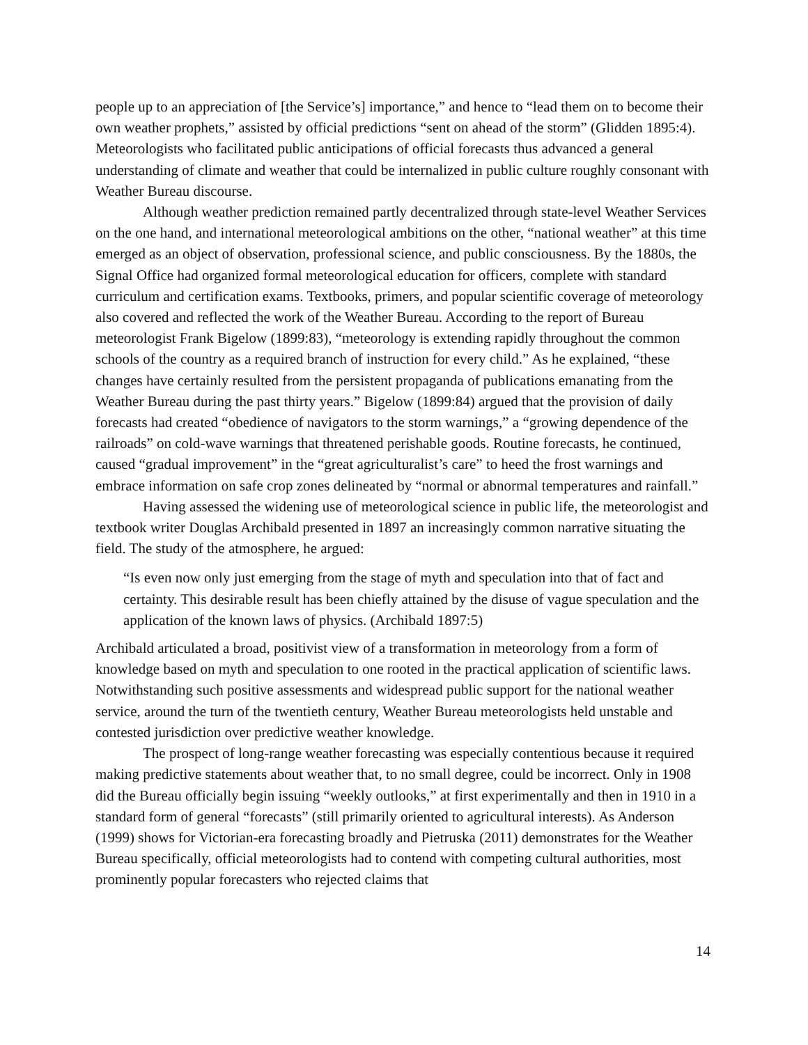people up to an appreciation of [the Service’s] importance,” and hence to “lead them on to become their own weather prophets,” assisted by official predictions “sent on ahead of the storm” (Glidden 1895:4). Meteorologists who facilitated public anticipations of official forecasts thus advanced a general understanding of climate and weather that could be internalized in public culture roughly consonant with Weather Bureau discourse.
Although weather prediction remained partly decentralized through state-level Weather Services on the one hand, and international meteorological ambitions on the other, “national weather” at this time emerged as an object of observation, professional science, and public consciousness. By the 1880s, the Signal Office had organized formal meteorological education for officers, complete with standard curriculum and certification exams. Textbooks, primers, and popular scientific coverage of meteorology also covered and reflected the work of the Weather Bureau. According to the report of Bureau meteorologist Frank Bigelow (1899:83), “meteorology is extending rapidly throughout the common schools of the country as a required branch of instruction for every child.” As he explained, “these changes have certainly resulted from the persistent propaganda of publications emanating from the Weather Bureau during the past thirty years.” Bigelow (1899:84) argued that the provision of daily forecasts had created “obedience of navigators to the storm warnings,” a “growing dependence of the railroads” on cold-wave warnings that threatened perishable goods. Routine forecasts, he continued, caused “gradual improvement” in the “great agriculturalist’s care” to heed the frost warnings and embrace information on safe crop zones delineated by “normal or abnormal temperatures and rainfall.”
Having assessed the widening use of meteorological science in public life, the meteorologist and textbook writer Douglas Archibald presented in 1897 an increasingly common narrative situating the field. The study of the atmosphere, he argued:
“Is even now only just emerging from the stage of myth and speculation into that of fact and certainty. This desirable result has been chiefly attained by the disuse of vague speculation and the application of the known laws of physics. (Archibald 1897:5)
Archibald articulated a broad, positivist view of a transformation in meteorology from a form of knowledge based on myth and speculation to one rooted in the practical application of scientific laws. Notwithstanding such positive assessments and widespread public support for the national weather service, around the turn of the twentieth century, Weather Bureau meteorologists held unstable and contested jurisdiction over predictive weather knowledge.
The prospect of long-range weather forecasting was especially contentious because it required making predictive statements about weather that, to no small degree, could be incorrect. Only in 1908 did the Bureau officially begin issuing “weekly outlooks,” at first experimentally and then in 1910 in a standard form of general “forecasts” (still primarily oriented to agricultural interests). As Anderson (1999) shows for Victorian-era forecasting broadly and Pietruska (2011) demonstrates for the Weather Bureau specifically, official meteorologists had to contend with competing cultural authorities, most prominently popular forecasters who rejected claims that
14